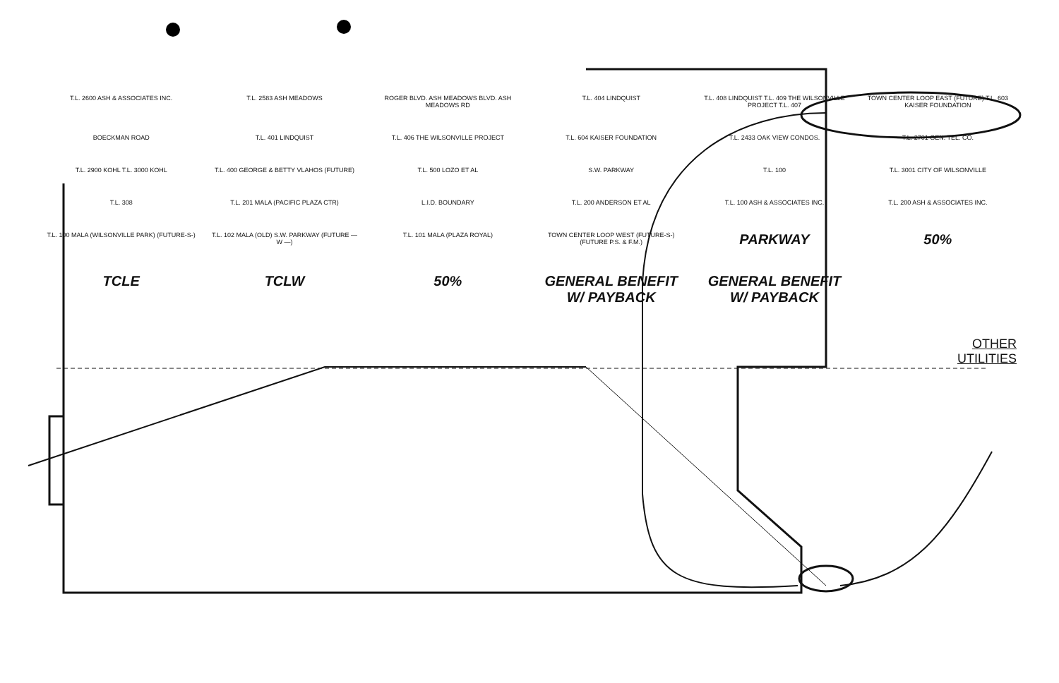T.L. 2600 ASH & ASSOCIATES INC.
T.L. 2583 ASH MEADOWS
ROGER BLVD. ASH MEADOWS BLVD. ASH MEADOWS RD
T.L. 404 LINDQUIST
T.L. 408 LINDQUIST T.L. 409 THE WILSONVILLE PROJECT T.L. 407
TOWN CENTER LOOP EAST (FUTURE) T.L. 603 KAISER FOUNDATION
BOECKMAN ROAD
T.L. 401 LINDQUIST
T.L. 406 THE WILSONVILLE PROJECT
T.L. 604 KAISER FOUNDATION
T.L. 2433 OAK VIEW CONDOS.
T.L. 2701 GEN. TEL. CO.
T.L. 2900 KOHL T.L. 3000 KOHL
T.L. 400 GEORGE & BETTY VLAHOS (FUTURE)
T.L. 500 LOZO ET AL
S.W. PARKWAY
T.L. 100
T.L. 3001 CITY OF WILSONVILLE
T.L. 308
T.L. 201 MALA (PACIFIC PLAZA CTR)
L.I.D. BOUNDARY
T.L. 200 ANDERSON ET AL
T.L. 100 ASH & ASSOCIATES INC.
T.L. 200 ASH & ASSOCIATES INC.
T.L. 100 MALA (WILSONVILLE PARK) (FUTURE-S-)
T.L. 102 MALA (OLD) S.W. PARKWAY (FUTURE — W —)
T.L. 101 MALA (PLAZA ROYAL)
TOWN CENTER LOOP WEST (FUTURE-S-) (FUTURE P.S. & F.M.)
PARKWAY
50%
TCLE
TCLW
50%
GENERAL BENEFIT W/ PAYBACK
GENERAL BENEFIT W/ PAYBACK
OTHER
UTILITIES